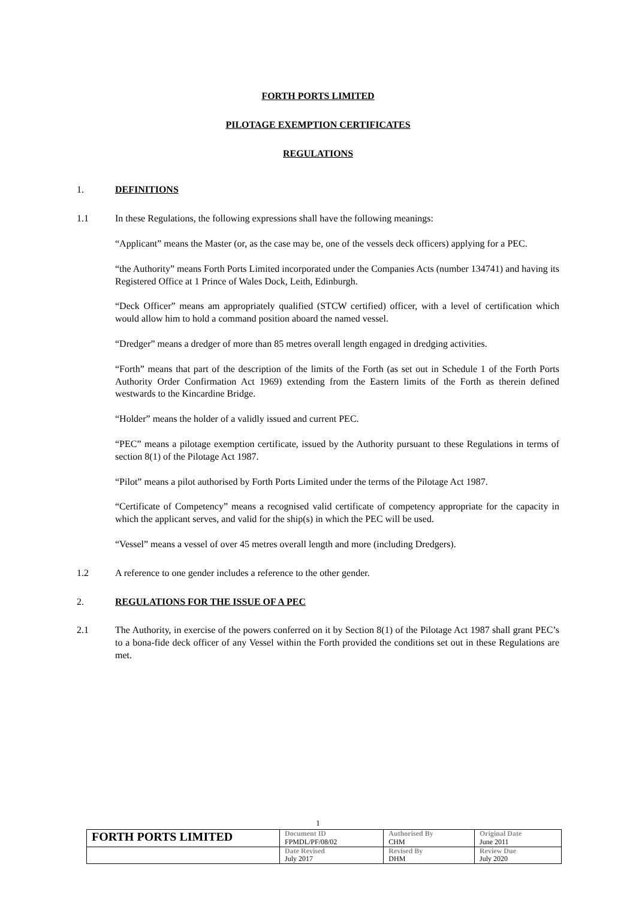FORTH PORTS LIMITED
PILOTAGE EXEMPTION CERTIFICATES
REGULATIONS
1. DEFINITIONS
1.1 In these Regulations, the following expressions shall have the following meanings:
“Applicant” means the Master (or, as the case may be, one of the vessels deck officers) applying for a PEC.
“the Authority” means Forth Ports Limited incorporated under the Companies Acts (number 134741) and having its Registered Office at 1 Prince of Wales Dock, Leith, Edinburgh.
“Deck Officer” means am appropriately qualified (STCW certified) officer, with a level of certification which would allow him to hold a command position aboard the named vessel.
“Dredger” means a dredger of more than 85 metres overall length engaged in dredging activities.
“Forth” means that part of the description of the limits of the Forth (as set out in Schedule 1 of the Forth Ports Authority Order Confirmation Act 1969) extending from the Eastern limits of the Forth as therein defined westwards to the Kincardine Bridge.
“Holder” means the holder of a validly issued and current PEC.
“PEC” means a pilotage exemption certificate, issued by the Authority pursuant to these Regulations in terms of section 8(1) of the Pilotage Act 1987.
“Pilot” means a pilot authorised by Forth Ports Limited under the terms of the Pilotage Act 1987.
“Certificate of Competency” means a recognised valid certificate of competency appropriate for the capacity in which the applicant serves, and valid for the ship(s) in which the PEC will be used.
“Vessel” means a vessel of over 45 metres overall length and more (including Dredgers).
1.2 A reference to one gender includes a reference to the other gender.
2. REGULATIONS FOR THE ISSUE OF A PEC
2.1 The Authority, in exercise of the powers conferred on it by Section 8(1) of the Pilotage Act 1987 shall grant PEC’s to a bona-fide deck officer of any Vessel within the Forth provided the conditions set out in these Regulations are met.
1
| FORTH PORTS LIMITED | Document ID FPMDL/PF/08/02 | Authorised By CHM | Original Date June 2011 |
| | Date Revised July 2017 | Revised By DHM | Review Due July 2020 |